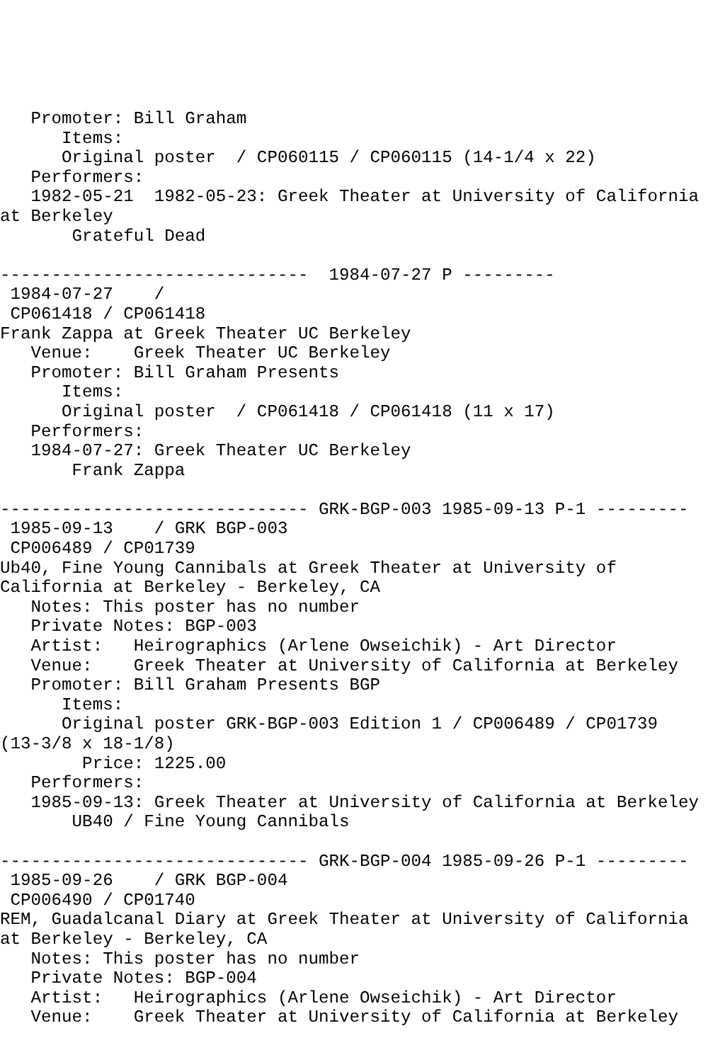Promoter: Bill Graham
      Items:
      Original poster  / CP060115 / CP060115 (14-1/4 x 22)
   Performers:
   1982-05-21  1982-05-23: Greek Theater at University of California
at Berkeley
       Grateful Dead

------------------------------  1984-07-27 P ---------
 1984-07-27    /
 CP061418 / CP061418
Frank Zappa at Greek Theater UC Berkeley
   Venue:    Greek Theater UC Berkeley
   Promoter: Bill Graham Presents
      Items:
      Original poster  / CP061418 / CP061418 (11 x 17)
   Performers:
   1984-07-27: Greek Theater UC Berkeley
       Frank Zappa

------------------------------ GRK-BGP-003 1985-09-13 P-1 ---------
 1985-09-13    / GRK BGP-003
 CP006489 / CP01739
Ub40, Fine Young Cannibals at Greek Theater at University of
California at Berkeley - Berkeley, CA
   Notes: This poster has no number
   Private Notes: BGP-003
   Artist:   Heirographics (Arlene Owseichik) - Art Director
   Venue:    Greek Theater at University of California at Berkeley
   Promoter: Bill Graham Presents BGP
      Items:
      Original poster GRK-BGP-003 Edition 1 / CP006489 / CP01739
(13-3/8 x 18-1/8)
        Price: 1225.00
   Performers:
   1985-09-13: Greek Theater at University of California at Berkeley
       UB40 / Fine Young Cannibals

------------------------------ GRK-BGP-004 1985-09-26 P-1 ---------
 1985-09-26    / GRK BGP-004
 CP006490 / CP01740
REM, Guadalcanal Diary at Greek Theater at University of California
at Berkeley - Berkeley, CA
   Notes: This poster has no number
   Private Notes: BGP-004
   Artist:   Heirographics (Arlene Owseichik) - Art Director
   Venue:    Greek Theater at University of California at Berkeley